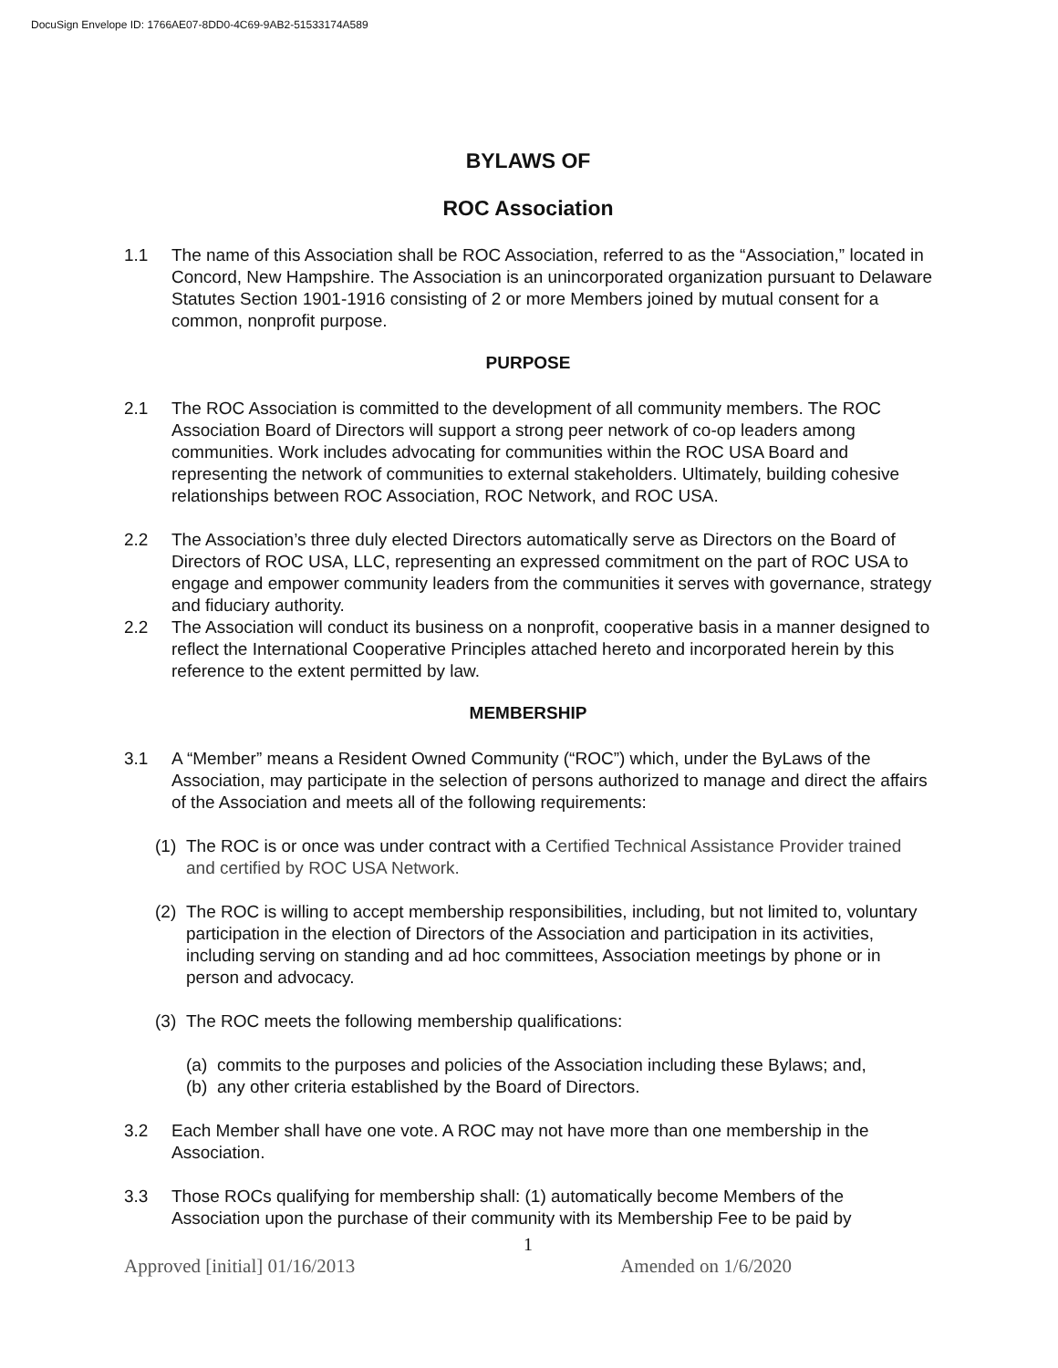DocuSign Envelope ID: 1766AE07-8DD0-4C69-9AB2-51533174A589
BYLAWS OF
ROC Association
1.1 The name of this Association shall be ROC Association, referred to as the “Association,” located in Concord, New Hampshire. The Association is an unincorporated organization pursuant to Delaware Statutes Section 1901-1916 consisting of 2 or more Members joined by mutual consent for a common, nonprofit purpose.
PURPOSE
2.1 The ROC Association is committed to the development of all community members. The ROC Association Board of Directors will support a strong peer network of co-op leaders among communities. Work includes advocating for communities within the ROC USA Board and representing the network of communities to external stakeholders. Ultimately, building cohesive relationships between ROC Association, ROC Network, and ROC USA.
2.2 The Association’s three duly elected Directors automatically serve as Directors on the Board of Directors of ROC USA, LLC, representing an expressed commitment on the part of ROC USA to engage and empower community leaders from the communities it serves with governance, strategy and fiduciary authority.
2.2 The Association will conduct its business on a nonprofit, cooperative basis in a manner designed to reflect the International Cooperative Principles attached hereto and incorporated herein by this reference to the extent permitted by law.
MEMBERSHIP
3.1 A “Member” means a Resident Owned Community (“ROC”) which, under the ByLaws of the Association, may participate in the selection of persons authorized to manage and direct the affairs of the Association and meets all of the following requirements:
(1) The ROC is or once was under contract with a Certified Technical Assistance Provider trained and certified by ROC USA Network.
(2) The ROC is willing to accept membership responsibilities, including, but not limited to, voluntary participation in the election of Directors of the Association and participation in its activities, including serving on standing and ad hoc committees, Association meetings by phone or in person and advocacy.
(3) The ROC meets the following membership qualifications:
(a) commits to the purposes and policies of the Association including these Bylaws; and,
(b) any other criteria established by the Board of Directors.
3.2 Each Member shall have one vote. A ROC may not have more than one membership in the Association.
3.3 Those ROCs qualifying for membership shall: (1) automatically become Members of the Association upon the purchase of their community with its Membership Fee to be paid by
1
Approved [initial] 01/16/2013 Amended on 1/6/2020